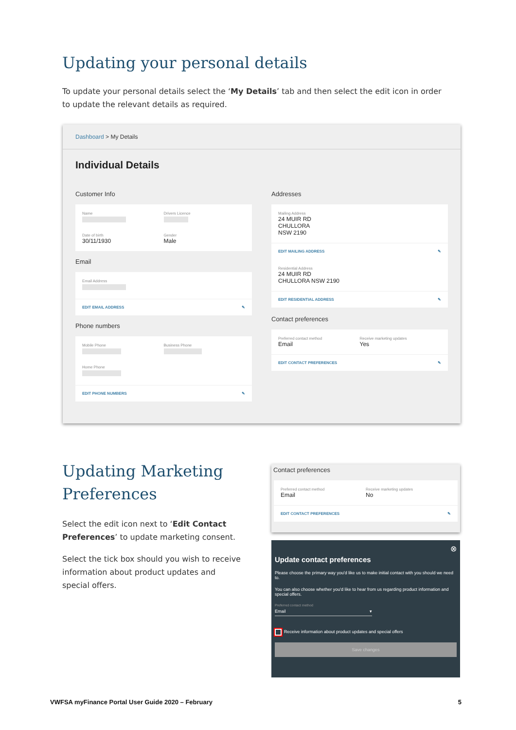Updating your personal details
To update your personal details select the ‘My Details’ tab and then select the edit icon in order to update the relevant details as required.
Dashboard > My Details
Individual Details
Customer Info
Name
Date of birth
30/11/1930
Drivers Licence
Gender
Male
Email
Email Address
EDIT EMAIL ADDRESS ✎
Phone numbers
Mobile Phone
Home Phone
Business Phone
EDIT PHONE NUMBERS ✎
Addresses
Mailing Address
24 MUIR RD
CHULLORA
NSW 2190
EDIT MAILING ADDRESS ✎
Residential Address
24 MUIR RD
CHULLORA NSW 2190
EDIT RESIDENTIAL ADDRESS ✎
Contact preferences
Preferred contact method
Email
Receive marketing updates
Yes
EDIT CONTACT PREFERENCES ✎
Updating Marketing Preferences
Select the edit icon next to ‘Edit Contact Preferences’ to update marketing consent.
Select the tick box should you wish to receive information about product updates and special offers.
Contact preferences
Preferred contact method
Email
Receive marketing updates
No
EDIT CONTACT PREFERENCES ✎
⊗
Update contact preferences
Please choose the primary way you'd like us to make initial contact with you should we need to.
You can also choose whether you'd like to hear from us regarding product information and special offers.
Preferred contact method
Email ▾
Receive information about product updates and special offers
Save changes
VWFSA myFinance Portal User Guide 2020 – February 5